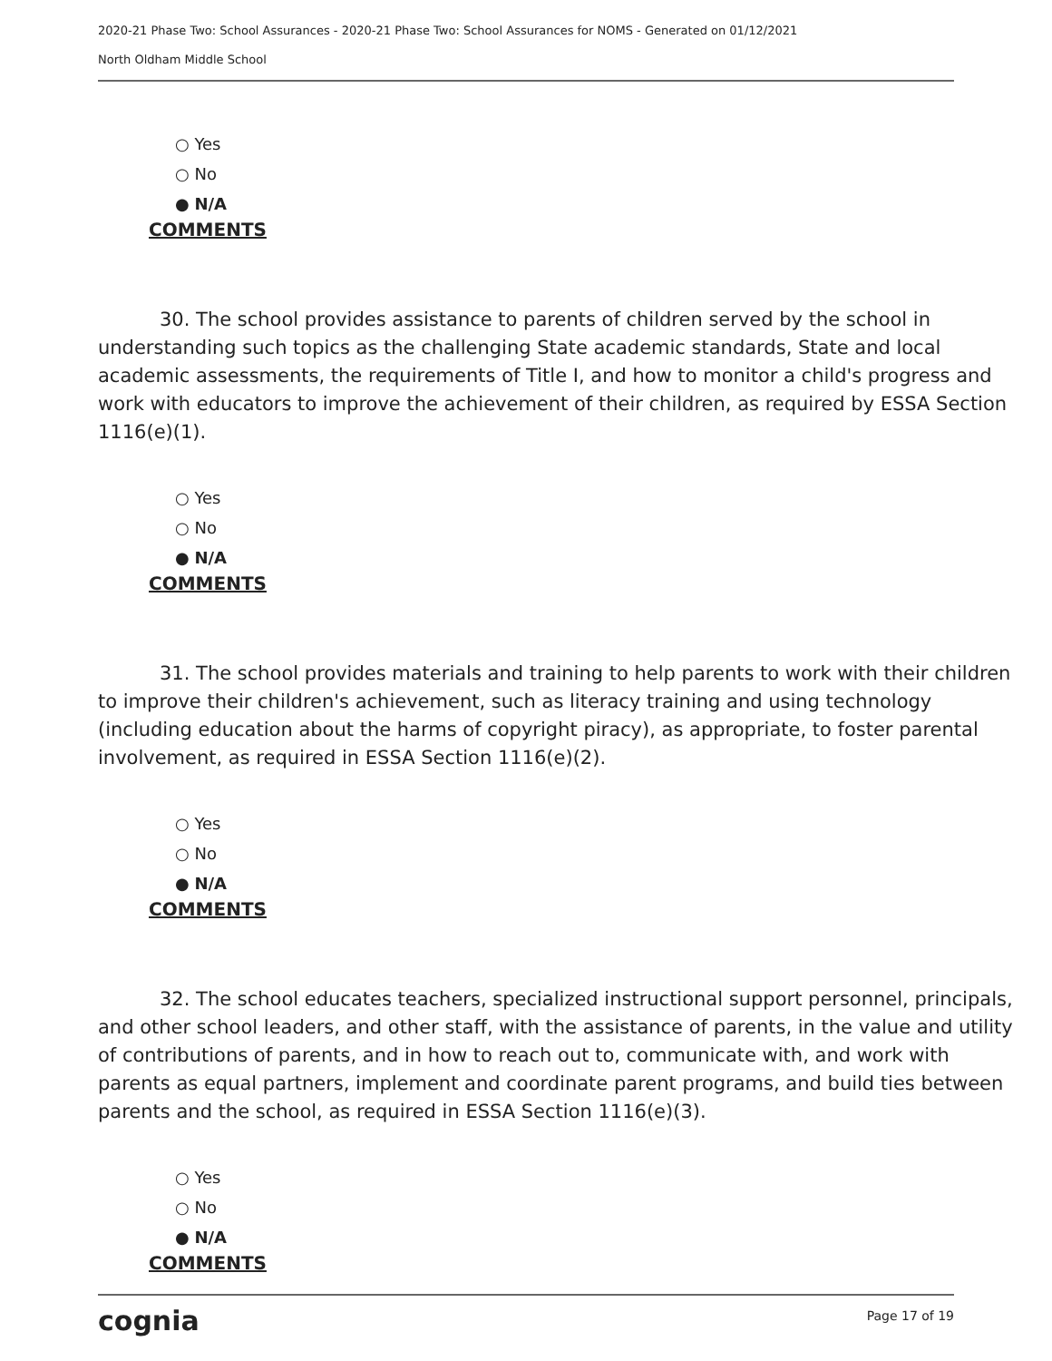2020-21 Phase Two: School Assurances - 2020-21 Phase Two: School Assurances for NOMS - Generated on 01/12/2021
North Oldham Middle School
○ Yes
○ No
● N/A
COMMENTS
30. The school provides assistance to parents of children served by the school in understanding such topics as the challenging State academic standards, State and local academic assessments, the requirements of Title I, and how to monitor a child's progress and work with educators to improve the achievement of their children, as required by ESSA Section 1116(e)(1).
○ Yes
○ No
● N/A
COMMENTS
31. The school provides materials and training to help parents to work with their children to improve their children's achievement, such as literacy training and using technology (including education about the harms of copyright piracy), as appropriate, to foster parental involvement, as required in ESSA Section 1116(e)(2).
○ Yes
○ No
● N/A
COMMENTS
32. The school educates teachers, specialized instructional support personnel, principals, and other school leaders, and other staff, with the assistance of parents, in the value and utility of contributions of parents, and in how to reach out to, communicate with, and work with parents as equal partners, implement and coordinate parent programs, and build ties between parents and the school, as required in ESSA Section 1116(e)(3).
○ Yes
○ No
● N/A
COMMENTS
cognia Page 17 of 19